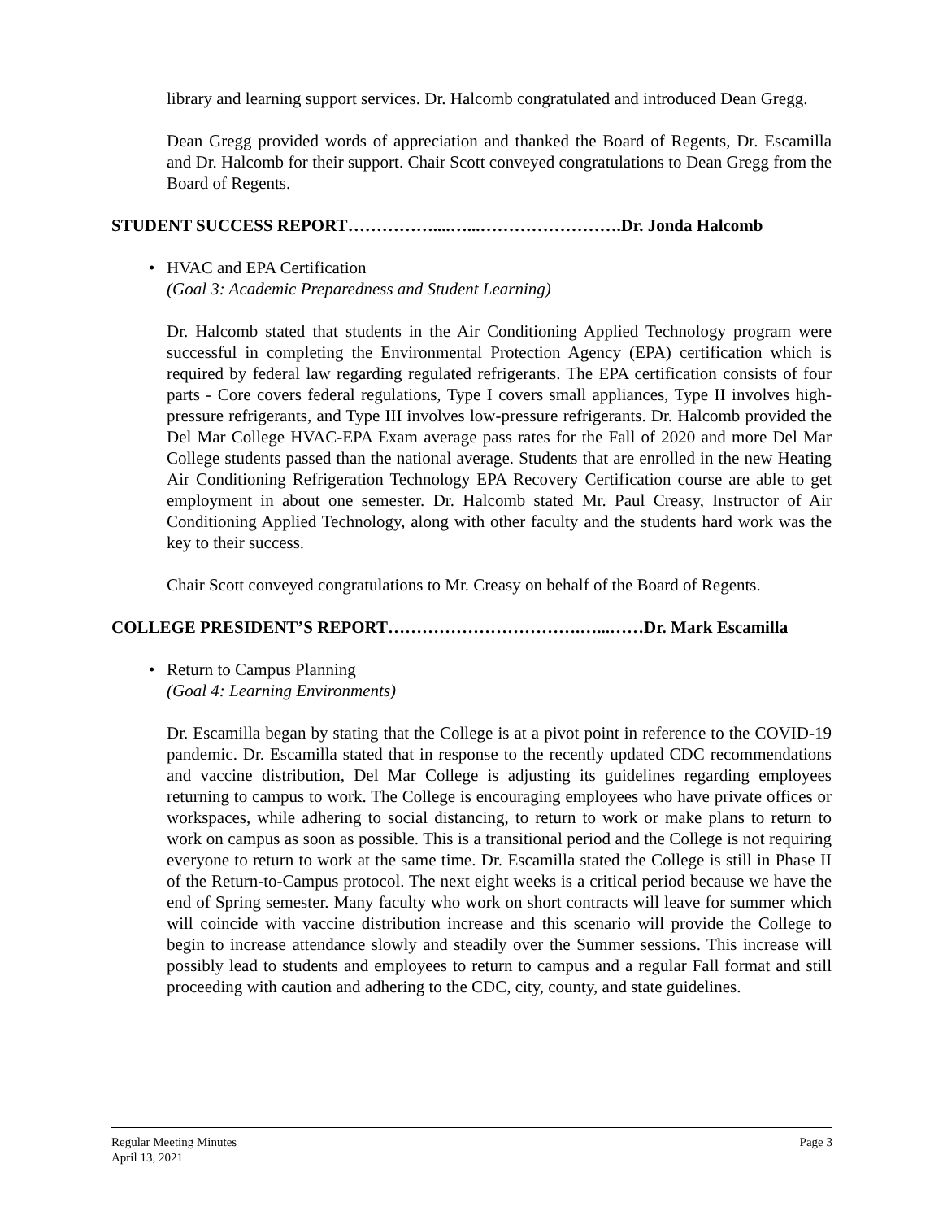library and learning support services. Dr. Halcomb congratulated and introduced Dean Gregg.
Dean Gregg provided words of appreciation and thanked the Board of Regents, Dr. Escamilla and Dr. Halcomb for their support. Chair Scott conveyed congratulations to Dean Gregg from the Board of Regents.
STUDENT SUCCESS REPORT……………....…...…………………….Dr. Jonda Halcomb
• HVAC and EPA Certification
(Goal 3: Academic Preparedness and Student Learning)
Dr. Halcomb stated that students in the Air Conditioning Applied Technology program were successful in completing the Environmental Protection Agency (EPA) certification which is required by federal law regarding regulated refrigerants. The EPA certification consists of four parts - Core covers federal regulations, Type I covers small appliances, Type II involves high-pressure refrigerants, and Type III involves low-pressure refrigerants. Dr. Halcomb provided the Del Mar College HVAC-EPA Exam average pass rates for the Fall of 2020 and more Del Mar College students passed than the national average. Students that are enrolled in the new Heating Air Conditioning Refrigeration Technology EPA Recovery Certification course are able to get employment in about one semester. Dr. Halcomb stated Mr. Paul Creasy, Instructor of Air Conditioning Applied Technology, along with other faculty and the students hard work was the key to their success.
Chair Scott conveyed congratulations to Mr. Creasy on behalf of the Board of Regents.
COLLEGE PRESIDENT’S REPORT…………………………….…...……Dr. Mark Escamilla
• Return to Campus Planning
(Goal 4: Learning Environments)
Dr. Escamilla began by stating that the College is at a pivot point in reference to the COVID-19 pandemic. Dr. Escamilla stated that in response to the recently updated CDC recommendations and vaccine distribution, Del Mar College is adjusting its guidelines regarding employees returning to campus to work. The College is encouraging employees who have private offices or workspaces, while adhering to social distancing, to return to work or make plans to return to work on campus as soon as possible. This is a transitional period and the College is not requiring everyone to return to work at the same time. Dr. Escamilla stated the College is still in Phase II of the Return-to-Campus protocol. The next eight weeks is a critical period because we have the end of Spring semester. Many faculty who work on short contracts will leave for summer which will coincide with vaccine distribution increase and this scenario will provide the College to begin to increase attendance slowly and steadily over the Summer sessions. This increase will possibly lead to students and employees to return to campus and a regular Fall format and still proceeding with caution and adhering to the CDC, city, county, and state guidelines.
Regular Meeting Minutes
April 13, 2021
Page 3